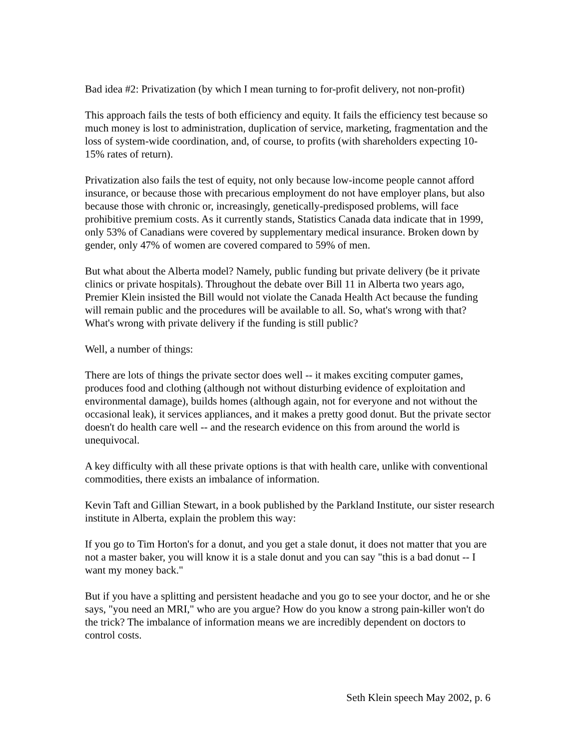Bad idea #2: Privatization (by which I mean turning to for-profit delivery, not non-profit)
This approach fails the tests of both efficiency and equity. It fails the efficiency test because so much money is lost to administration, duplication of service, marketing, fragmentation and the loss of system-wide coordination, and, of course, to profits (with shareholders expecting 10-15% rates of return).
Privatization also fails the test of equity, not only because low-income people cannot afford insurance, or because those with precarious employment do not have employer plans, but also because those with chronic or, increasingly, genetically-predisposed problems, will face prohibitive premium costs. As it currently stands, Statistics Canada data indicate that in 1999, only 53% of Canadians were covered by supplementary medical insurance. Broken down by gender, only 47% of women are covered compared to 59% of men.
But what about the Alberta model? Namely, public funding but private delivery (be it private clinics or private hospitals). Throughout the debate over Bill 11 in Alberta two years ago, Premier Klein insisted the Bill would not violate the Canada Health Act because the funding will remain public and the procedures will be available to all. So, what's wrong with that? What's wrong with private delivery if the funding is still public?
Well, a number of things:
There are lots of things the private sector does well -- it makes exciting computer games, produces food and clothing (although not without disturbing evidence of exploitation and environmental damage), builds homes (although again, not for everyone and not without the occasional leak), it services appliances, and it makes a pretty good donut. But the private sector doesn't do health care well -- and the research evidence on this from around the world is unequivocal.
A key difficulty with all these private options is that with health care, unlike with conventional commodities, there exists an imbalance of information.
Kevin Taft and Gillian Stewart, in a book published by the Parkland Institute, our sister research institute in Alberta, explain the problem this way:
If you go to Tim Horton's for a donut, and you get a stale donut, it does not matter that you are not a master baker, you will know it is a stale donut and you can say "this is a bad donut -- I want my money back."
But if you have a splitting and persistent headache and you go to see your doctor, and he or she says, "you need an MRI," who are you argue? How do you know a strong pain-killer won't do the trick? The imbalance of information means we are incredibly dependent on doctors to control costs.
Seth Klein speech May 2002, p. 6